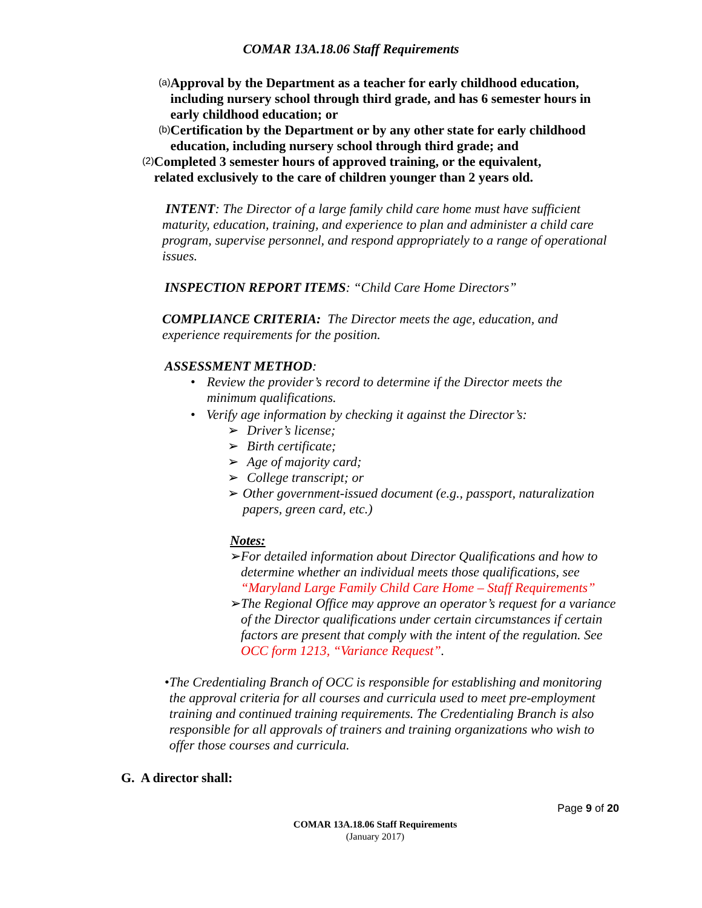COMAR 13A.18.06 Staff Requirements
(a)
Approval by the Department as a teacher for early childhood education, including nursery school through third grade, and has 6 semester hours in early childhood education; or
(b)
Certification by the Department or by any other state for early childhood education, including nursery school through third grade; and
(2)
Completed 3 semester hours of approved training, or the equivalent, related exclusively to the care of children younger than 2 years old.
INTENT: The Director of a large family child care home must have sufficient maturity, education, training, and experience to plan and administer a child care program, supervise personnel, and respond appropriately to a range of operational issues.
INSPECTION REPORT ITEMS: “Child Care Home Directors”
COMPLIANCE CRITERIA: The Director meets the age, education, and experience requirements for the position.
ASSESSMENT METHOD:
•
Review the provider’s record to determine if the Director meets the minimum qualifications.
•
Verify age information by checking it against the Director’s:
➢
Driver’s license;
➢
Birth certificate;
➢
Age of majority card;
➢
College transcript; or
➢
Other government-issued document (e.g., passport, naturalization papers, green card, etc.)
Notes:
➢
For detailed information about Director Qualifications and how to determine whether an individual meets those qualifications, see “Maryland Large Family Child Care Home – Staff Requirements”
➢
The Regional Office may approve an operator’s request for a variance of the Director qualifications under certain circumstances if certain factors are present that comply with the intent of the regulation. See OCC form 1213, “Variance Request”.
•
The Credentialing Branch of OCC is responsible for establishing and monitoring the approval criteria for all courses and curricula used to meet pre-employment training and continued training requirements. The Credentialing Branch is also responsible for all approvals of trainers and training organizations who wish to offer those courses and curricula.
G. A director shall:
Page 9 of 20
COMAR 13A.18.06 Staff Requirements
(January 2017)